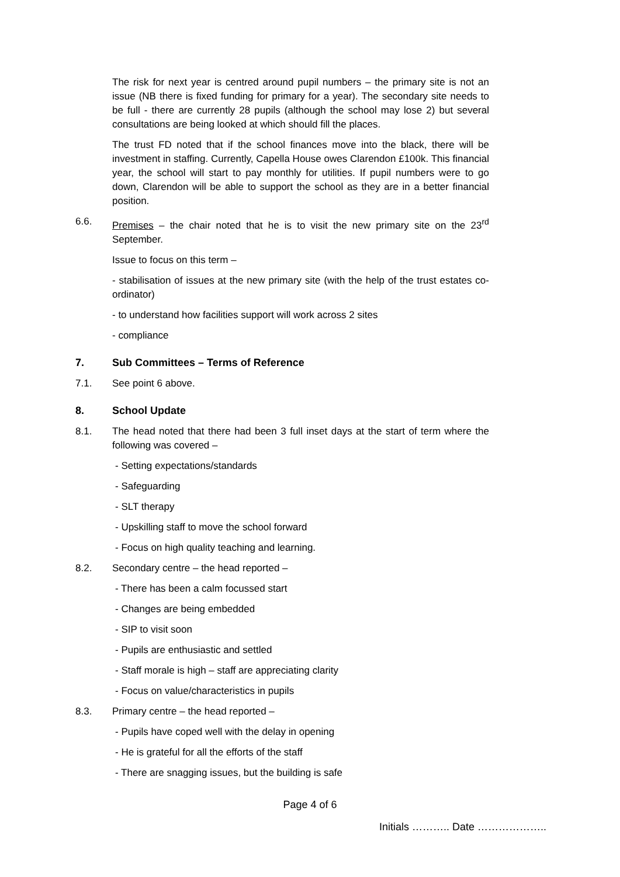The risk for next year is centred around pupil numbers – the primary site is not an issue (NB there is fixed funding for primary for a year). The secondary site needs to be full - there are currently 28 pupils (although the school may lose 2) but several consultations are being looked at which should fill the places.
The trust FD noted that if the school finances move into the black, there will be investment in staffing. Currently, Capella House owes Clarendon £100k. This financial year, the school will start to pay monthly for utilities. If pupil numbers were to go down, Clarendon will be able to support the school as they are in a better financial position.
6.6. Premises – the chair noted that he is to visit the new primary site on the 23<sup>rd</sup> September.
Issue to focus on this term –
- stabilisation of issues at the new primary site (with the help of the trust estates co-ordinator)
- to understand how facilities support will work across 2 sites
- compliance
7. Sub Committees – Terms of Reference
7.1. See point 6 above.
8. School Update
8.1. The head noted that there had been 3 full inset days at the start of term where the following was covered –
- Setting expectations/standards
- Safeguarding
- SLT therapy
- Upskilling staff to move the school forward
- Focus on high quality teaching and learning.
8.2. Secondary centre – the head reported –
- There has been a calm focussed start
- Changes are being embedded
- SIP to visit soon
- Pupils are enthusiastic and settled
- Staff morale is high – staff are appreciating clarity
- Focus on value/characteristics in pupils
8.3. Primary centre – the head reported –
- Pupils have coped well with the delay in opening
- He is grateful for all the efforts of the staff
- There are snagging issues, but the building is safe
Page 4 of 6
Initials ……….. Date ………………..